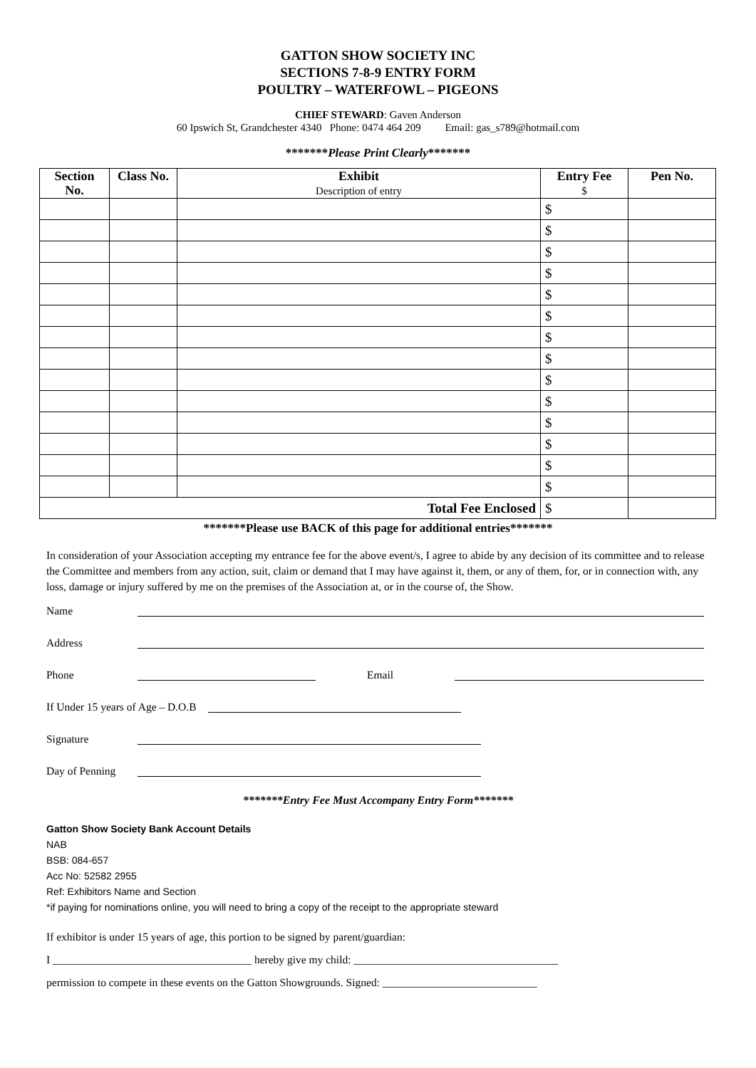GATTON SHOW SOCIETY INC
SECTIONS 7-8-9 ENTRY FORM
POULTRY – WATERFOWL – PIGEONS
CHIEF STEWARD: Gaven Anderson
60 Ipswich St, Grandchester 4340 Phone: 0474 464 209 Email: gas_s789@hotmail.com
*******Please Print Clearly*******
| Section No. | Class No. | Exhibit Description of entry | Entry Fee $ | Pen No. |
| --- | --- | --- | --- | --- |
| | | | $ | |
| | | | $ | |
| | | | $ | |
| | | | $ | |
| | | | $ | |
| | | | $ | |
| | | | $ | |
| | | | $ | |
| | | | $ | |
| | | | $ | |
| | | | $ | |
| | | | $ | |
| | | | $ | |
| | | | $ | |
| Total Fee Enclosed | | | $ | |
*******Please use BACK of this page for additional entries*******
In consideration of your Association accepting my entrance fee for the above event/s, I agree to abide by any decision of its committee and to release the Committee and members from any action, suit, claim or demand that I may have against it, them, or any of them, for, or in connection with, any loss, damage or injury suffered by me on the premises of the Association at, or in the course of, the Show.
Name
Address
Phone Email
If Under 15 years of Age – D.O.B
Signature
Day of Penning
*******Entry Fee Must Accompany Entry Form*******
Gatton Show Society Bank Account Details
NAB
BSB: 084-657
Acc No: 52582 2955
Ref: Exhibitors Name and Section
*if paying for nominations online, you will need to bring a copy of the receipt to the appropriate steward
If exhibitor is under 15 years of age, this portion to be signed by parent/guardian:
I ____________________________________ hereby give my child: _____________________________________
permission to compete in these events on the Gatton Showgrounds. Signed: ____________________________